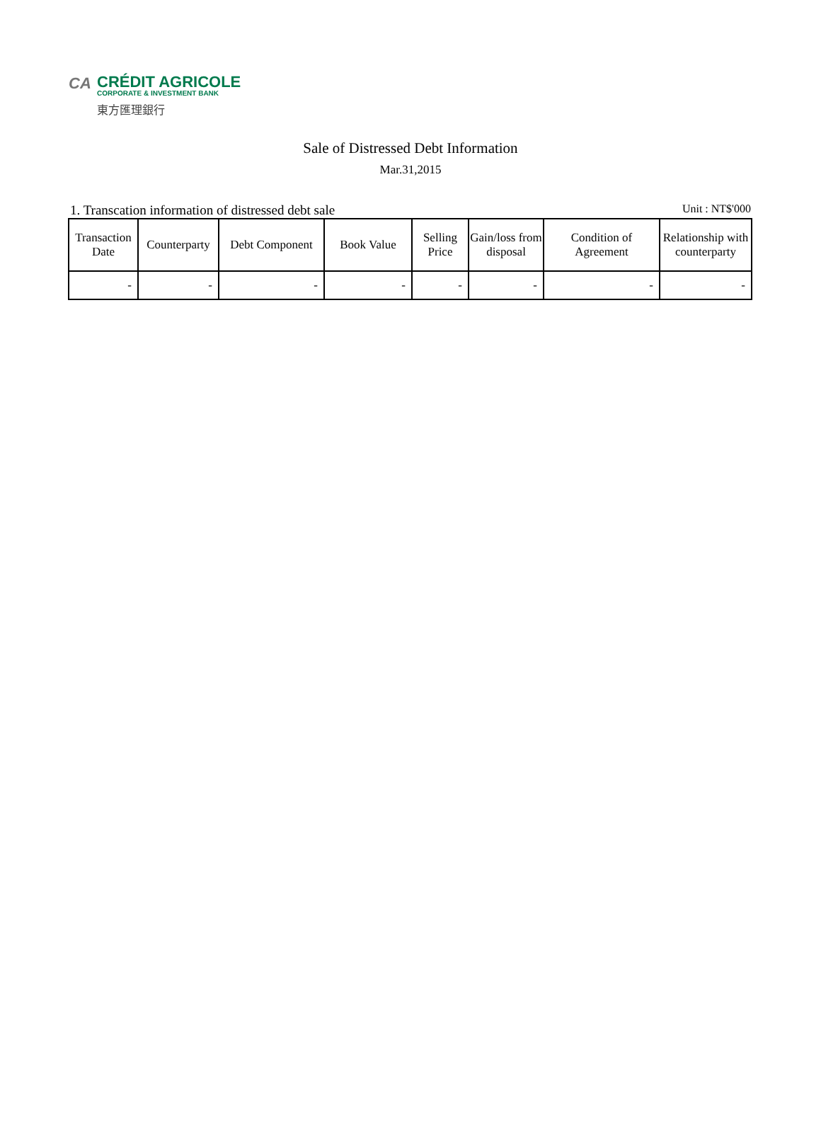CA
CRÉDIT AGRICOLE
CORPORATE & INVESTMENT BANK
東方匯理銀行
Sale of Distressed Debt Information
Mar.31,2015
1. Transcation information of distressed debt sale Unit : NT$'000
| Transaction Date | Counterparty | Debt Component | Book Value | Selling Price | Gain/loss from disposal | Condition of Agreement | Relationship with counterparty |
| --- | --- | --- | --- | --- | --- | --- | --- |
| - | - | - | - | - | - | - | - |